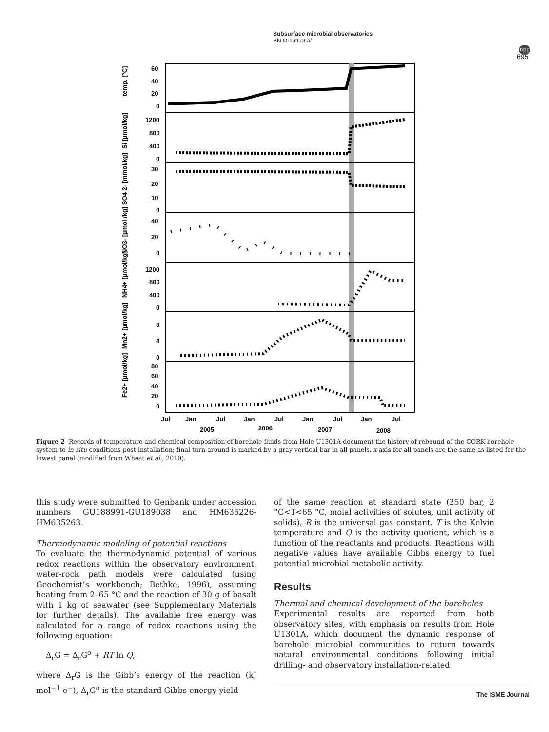Subsurface microbial observatories
BN Orcutt et al
npg
695
60
40
20
0
temp. [°C]
1200
800
400
0
Si [µmol/kg]
30
20
10
0
SO4 2- [mmol/kg]
40
20
0
NO3- [µmol /kg]
1200
800
400
0
NH4+ [µmol/kg]
8
4
0
Mn2+ [µmol/kg]
80
60
40
20
0
Fe2+ [µmol/kg]
Jul
Jan
Jul
Jan
Jul
Jan
Jul
Jan
Jul
2005
2006
2007
2008
Figure 2 Records of temperature and chemical composition of borehole fluids from Hole U1301A document the history of rebound of the CORK borehole system to in situ conditions post-installation; final turn-around is marked by a gray vertical bar in all panels. x-axis for all panels are the same as listed for the lowest panel (modified from Wheat et al., 2010).
this study were submitted to Genbank under accession numbers GU188991-GU189038 and HM635226-HM635263.
Thermodynamic modeling of potential reactions
To evaluate the thermodynamic potential of various redox reactions within the observatory environment, water-rock path models were calculated (using Geochemist’s workbench; Bethke, 1996), assuming heating from 2–65 °C and the reaction of 30 g of basalt with 1 kg of seawater (see Supplementary Materials for further details). The available free energy was calculated for a range of redox reactions using the following equation:
Δ<sub>r</sub>G = Δ<sub>r</sub>G<sup>o</sup> + RT ln Q,
where Δ<sub>r</sub>G is the Gibb’s energy of the reaction (kJ mol<sup>−1</sup> e<sup>−</sup>), Δ<sub>r</sub>G<sup>o</sup> is the standard Gibbs energy yield
of the same reaction at standard state (250 bar, 2 °C<T<65 °C, molal activities of solutes, unit activity of solids), R is the universal gas constant, T is the Kelvin temperature and Q is the activity quotient, which is a function of the reactants and products. Reactions with negative values have available Gibbs energy to fuel potential microbial metabolic activity.
Results
Thermal and chemical development of the boreholes
Experimental results are reported from both observatory sites, with emphasis on results from Hole U1301A, which document the dynamic response of borehole microbial communities to return towards natural environmental conditions following initial drilling- and observatory installation-related
The ISME Journal